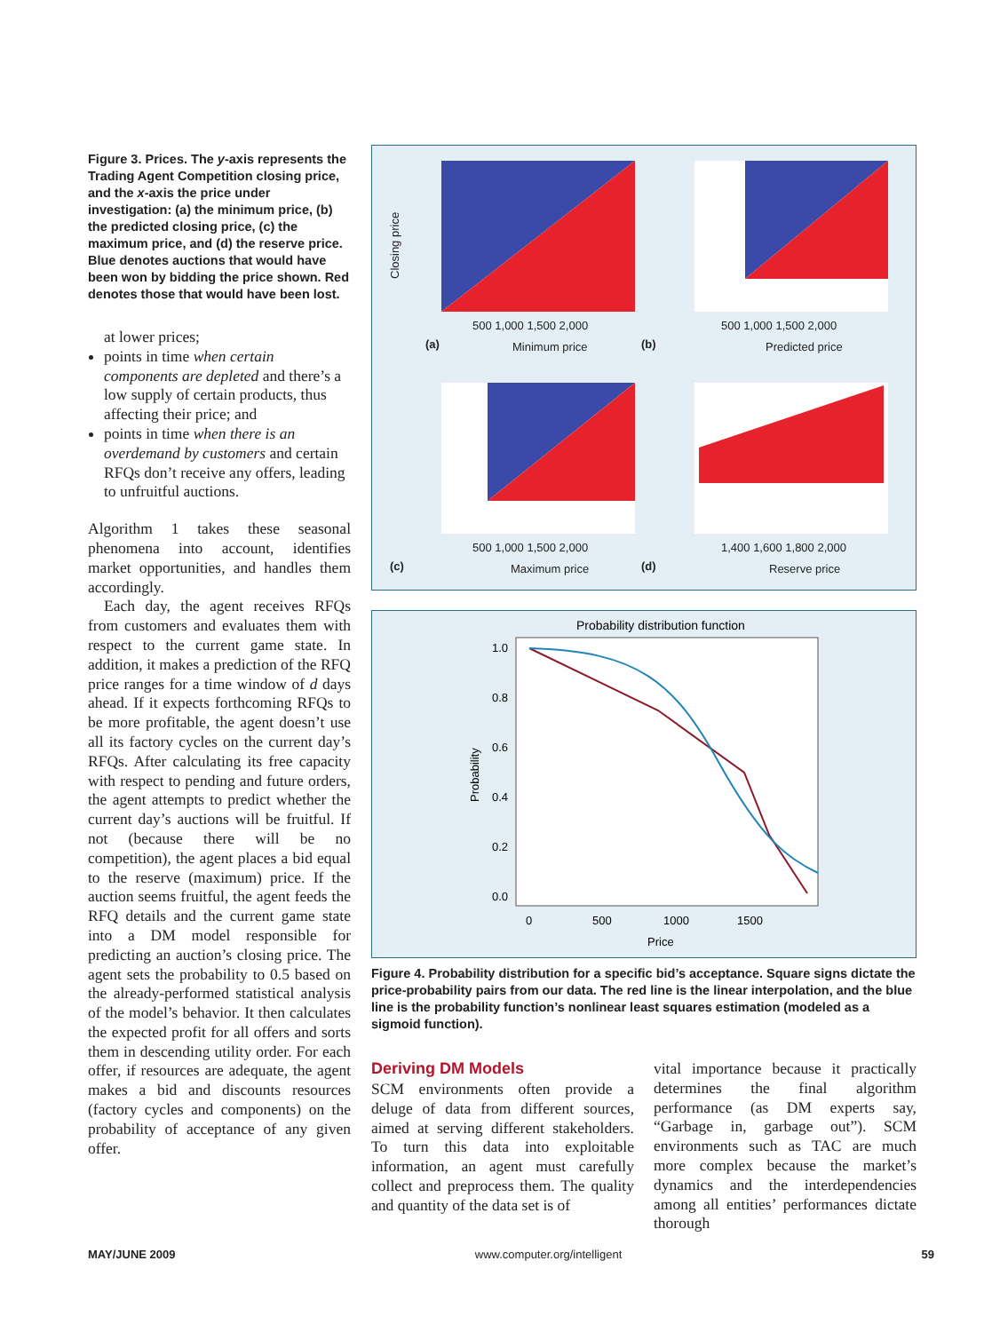Figure 3. Prices. The y-axis represents the Trading Agent Competition closing price, and the x-axis the price under investigation: (a) the minimum price, (b) the predicted closing price, (c) the maximum price, and (d) the reserve price. Blue denotes auctions that would have been won by bidding the price shown. Red denotes those that would have been lost.
at lower prices;
points in time when certain components are depleted and there’s a low supply of certain products, thus affecting their price; and
points in time when there is an overdemand by customers and certain RFQs don’t receive any offers, leading to unfruitful auctions.
Algorithm 1 takes these seasonal phenomena into account, identifies market opportunities, and handles them accordingly.
Each day, the agent receives RFQs from customers and evaluates them with respect to the current game state. In addition, it makes a prediction of the RFQ price ranges for a time window of d days ahead. If it expects forthcoming RFQs to be more profitable, the agent doesn’t use all its factory cycles on the current day’s RFQs. After calculating its free capacity with respect to pending and future orders, the agent attempts to predict whether the current day’s auctions will be fruitful. If not (because there will be no competition), the agent places a bid equal to the reserve (maximum) price. If the auction seems fruitful, the agent feeds the RFQ details and the current game state into a DM model responsible for predicting an auction’s closing price. The agent sets the probability to 0.5 based on the already-performed statistical analysis of the model’s behavior. It then calculates the expected profit for all offers and sorts them in descending utility order. For each offer, if resources are adequate, the agent makes a bid and discounts resources (factory cycles and components) on the probability of acceptance of any given offer.
Closing price
(a)
Minimum price
(b)
Predicted price
(c)
Maximum price
(d)
Reserve price
500 1,000 1,500 2,000
500 1,000 1,500 2,000
500 1,000 1,500 2,000
1,400 1,600 1,800 2,000
Probability distribution function
1.0
0.8
0.6
0.4
0.2
0.0
0
500
1000
1500
Price
Probability
Figure 4. Probability distribution for a specific bid’s acceptance. Square signs dictate the price-probability pairs from our data. The red line is the linear interpolation, and the blue line is the probability function’s nonlinear least squares estimation (modeled as a sigmoid function).
Deriving DM Models
SCM environments often provide a deluge of data from different sources, aimed at serving different stakeholders. To turn this data into exploitable information, an agent must carefully collect and preprocess them. The quality and quantity of the data set is of
vital importance because it practically determines the final algorithm performance (as DM experts say, “Garbage in, garbage out”). SCM environments such as TAC are much more complex because the market’s dynamics and the interdependencies among all entities’ performances dictate thorough
MAY/JUNE 2009 www.computer.org/intelligent 59